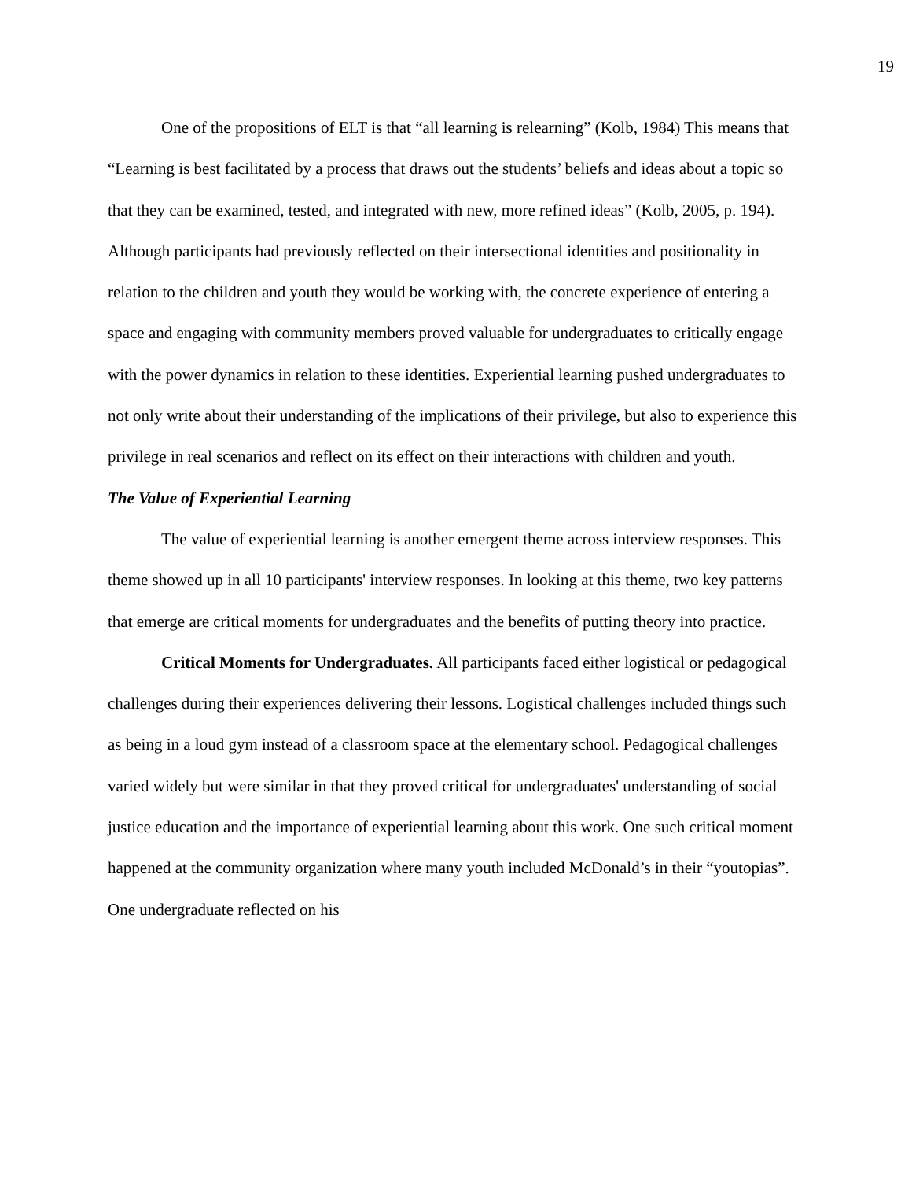19
One of the propositions of ELT is that “all learning is relearning” (Kolb, 1984) This means that “Learning is best facilitated by a process that draws out the students’ beliefs and ideas about a topic so that they can be examined, tested, and integrated with new, more refined ideas” (Kolb, 2005, p. 194). Although participants had previously reflected on their intersectional identities and positionality in relation to the children and youth they would be working with, the concrete experience of entering a space and engaging with community members proved valuable for undergraduates to critically engage with the power dynamics in relation to these identities. Experiential learning pushed undergraduates to not only write about their understanding of the implications of their privilege, but also to experience this privilege in real scenarios and reflect on its effect on their interactions with children and youth.
The Value of Experiential Learning
The value of experiential learning is another emergent theme across interview responses. This theme showed up in all 10 participants' interview responses. In looking at this theme, two key patterns that emerge are critical moments for undergraduates and the benefits of putting theory into practice.
Critical Moments for Undergraduates. All participants faced either logistical or pedagogical challenges during their experiences delivering their lessons. Logistical challenges included things such as being in a loud gym instead of a classroom space at the elementary school. Pedagogical challenges varied widely but were similar in that they proved critical for undergraduates' understanding of social justice education and the importance of experiential learning about this work. One such critical moment happened at the community organization where many youth included McDonald’s in their “youtopias”. One undergraduate reflected on his